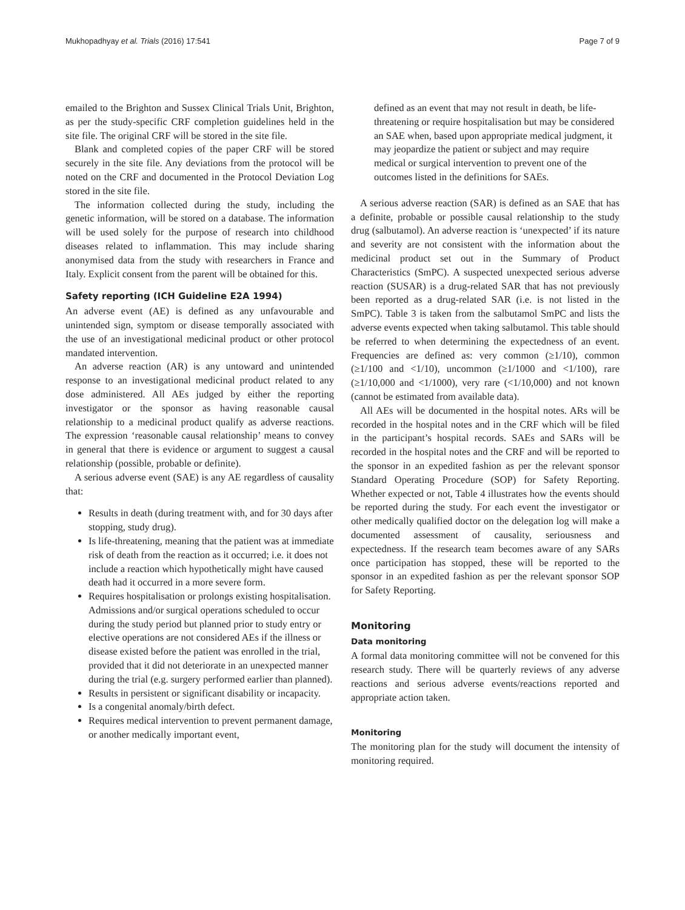Mukhopadhyay et al. Trials (2016) 17:541 Page 7 of 9
emailed to the Brighton and Sussex Clinical Trials Unit, Brighton, as per the study-specific CRF completion guidelines held in the site file. The original CRF will be stored in the site file.
Blank and completed copies of the paper CRF will be stored securely in the site file. Any deviations from the protocol will be noted on the CRF and documented in the Protocol Deviation Log stored in the site file.
The information collected during the study, including the genetic information, will be stored on a database. The information will be used solely for the purpose of research into childhood diseases related to inflammation. This may include sharing anonymised data from the study with researchers in France and Italy. Explicit consent from the parent will be obtained for this.
Safety reporting (ICH Guideline E2A 1994)
An adverse event (AE) is defined as any unfavourable and unintended sign, symptom or disease temporally associated with the use of an investigational medicinal product or other protocol mandated intervention.
An adverse reaction (AR) is any untoward and unintended response to an investigational medicinal product related to any dose administered. All AEs judged by either the reporting investigator or the sponsor as having reasonable causal relationship to a medicinal product qualify as adverse reactions. The expression ‘reasonable causal relationship’ means to convey in general that there is evidence or argument to suggest a causal relationship (possible, probable or definite).
A serious adverse event (SAE) is any AE regardless of causality that:
Results in death (during treatment with, and for 30 days after stopping, study drug).
Is life-threatening, meaning that the patient was at immediate risk of death from the reaction as it occurred; i.e. it does not include a reaction which hypothetically might have caused death had it occurred in a more severe form.
Requires hospitalisation or prolongs existing hospitalisation. Admissions and/or surgical operations scheduled to occur during the study period but planned prior to study entry or elective operations are not considered AEs if the illness or disease existed before the patient was enrolled in the trial, provided that it did not deteriorate in an unexpected manner during the trial (e.g. surgery performed earlier than planned).
Results in persistent or significant disability or incapacity.
Is a congenital anomaly/birth defect.
Requires medical intervention to prevent permanent damage, or another medically important event,
defined as an event that may not result in death, be life-threatening or require hospitalisation but may be considered an SAE when, based upon appropriate medical judgment, it may jeopardize the patient or subject and may require medical or surgical intervention to prevent one of the outcomes listed in the definitions for SAEs.
A serious adverse reaction (SAR) is defined as an SAE that has a definite, probable or possible causal relationship to the study drug (salbutamol). An adverse reaction is ‘unexpected’ if its nature and severity are not consistent with the information about the medicinal product set out in the Summary of Product Characteristics (SmPC). A suspected unexpected serious adverse reaction (SUSAR) is a drug-related SAR that has not previously been reported as a drug-related SAR (i.e. is not listed in the SmPC). Table 3 is taken from the salbutamol SmPC and lists the adverse events expected when taking salbutamol. This table should be referred to when determining the expectedness of an event. Frequencies are defined as: very common (≥1/10), common (≥1/100 and <1/10), uncommon (≥1/1000 and <1/100), rare (≥1/10,000 and <1/1000), very rare (<1/10,000) and not known (cannot be estimated from available data).
All AEs will be documented in the hospital notes. ARs will be recorded in the hospital notes and in the CRF which will be filed in the participant’s hospital records. SAEs and SARs will be recorded in the hospital notes and the CRF and will be reported to the sponsor in an expedited fashion as per the relevant sponsor Standard Operating Procedure (SOP) for Safety Reporting. Whether expected or not, Table 4 illustrates how the events should be reported during the study. For each event the investigator or other medically qualified doctor on the delegation log will make a documented assessment of causality, seriousness and expectedness. If the research team becomes aware of any SARs once participation has stopped, these will be reported to the sponsor in an expedited fashion as per the relevant sponsor SOP for Safety Reporting.
Monitoring
Data monitoring
A formal data monitoring committee will not be convened for this research study. There will be quarterly reviews of any adverse reactions and serious adverse events/reactions reported and appropriate action taken.
Monitoring
The monitoring plan for the study will document the intensity of monitoring required.